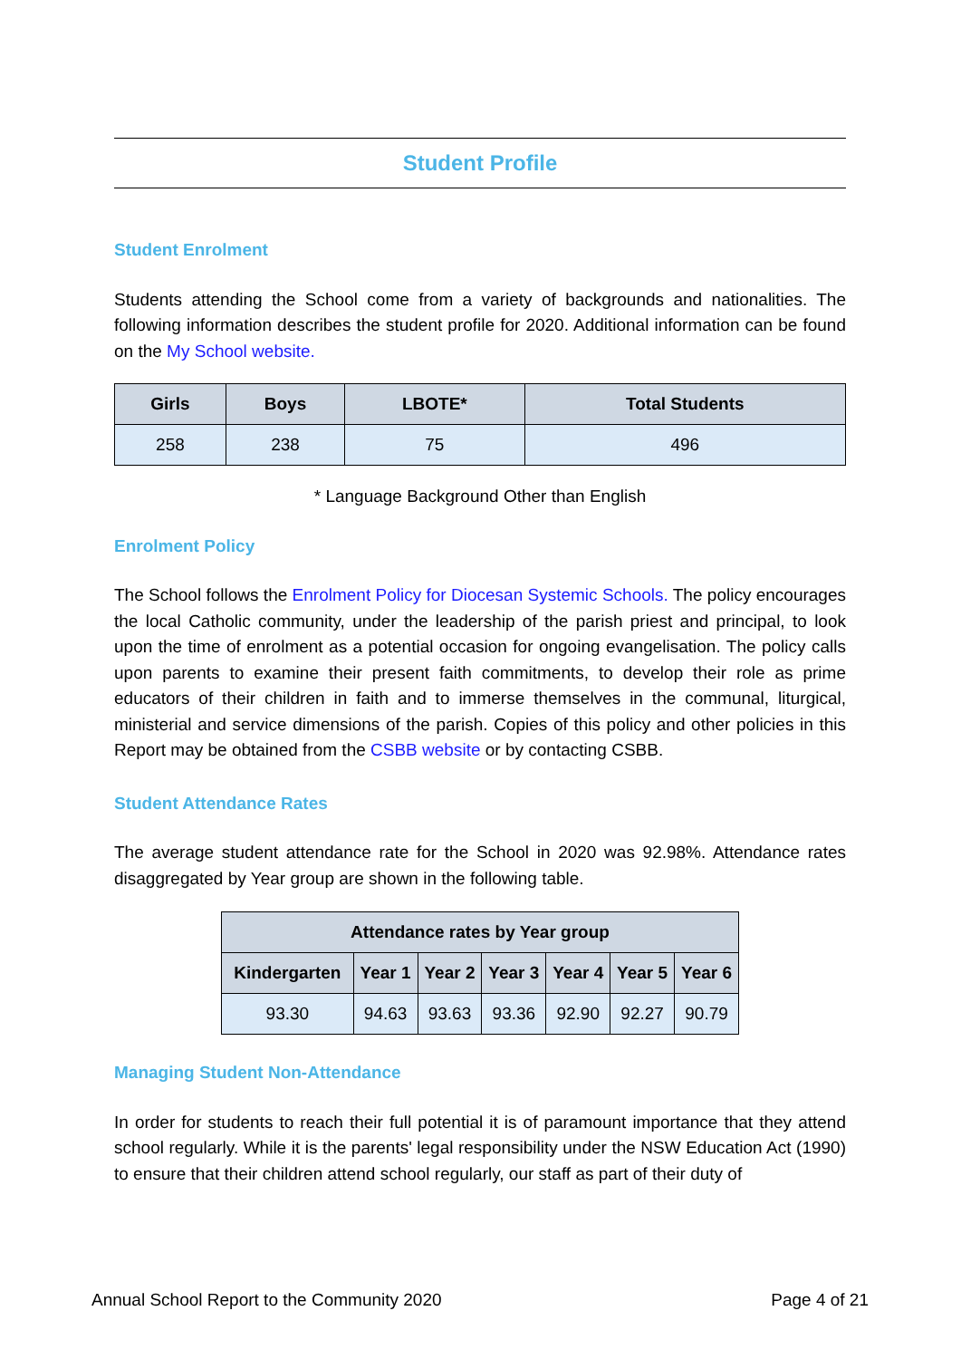Student Profile
Student Enrolment
Students attending the School come from a variety of backgrounds and nationalities. The following information describes the student profile for 2020. Additional information can be found on the My School website.
| Girls | Boys | LBOTE* | Total Students |
| --- | --- | --- | --- |
| 258 | 238 | 75 | 496 |
* Language Background Other than English
Enrolment Policy
The School follows the Enrolment Policy for Diocesan Systemic Schools. The policy encourages the local Catholic community, under the leadership of the parish priest and principal, to look upon the time of enrolment as a potential occasion for ongoing evangelisation. The policy calls upon parents to examine their present faith commitments, to develop their role as prime educators of their children in faith and to immerse themselves in the communal, liturgical, ministerial and service dimensions of the parish. Copies of this policy and other policies in this Report may be obtained from the CSBB website or by contacting CSBB.
Student Attendance Rates
The average student attendance rate for the School in 2020 was 92.98%. Attendance rates disaggregated by Year group are shown in the following table.
| Attendance rates by Year group | | | | | | |
| --- | --- | --- | --- | --- | --- | --- |
| Kindergarten | Year 1 | Year 2 | Year 3 | Year 4 | Year 5 | Year 6 |
| 93.30 | 94.63 | 93.63 | 93.36 | 92.90 | 92.27 | 90.79 |
Managing Student Non-Attendance
In order for students to reach their full potential it is of paramount importance that they attend school regularly. While it is the parents' legal responsibility under the NSW Education Act (1990) to ensure that their children attend school regularly, our staff as part of their duty of
Annual School Report to the Community 2020 Page 4 of 21